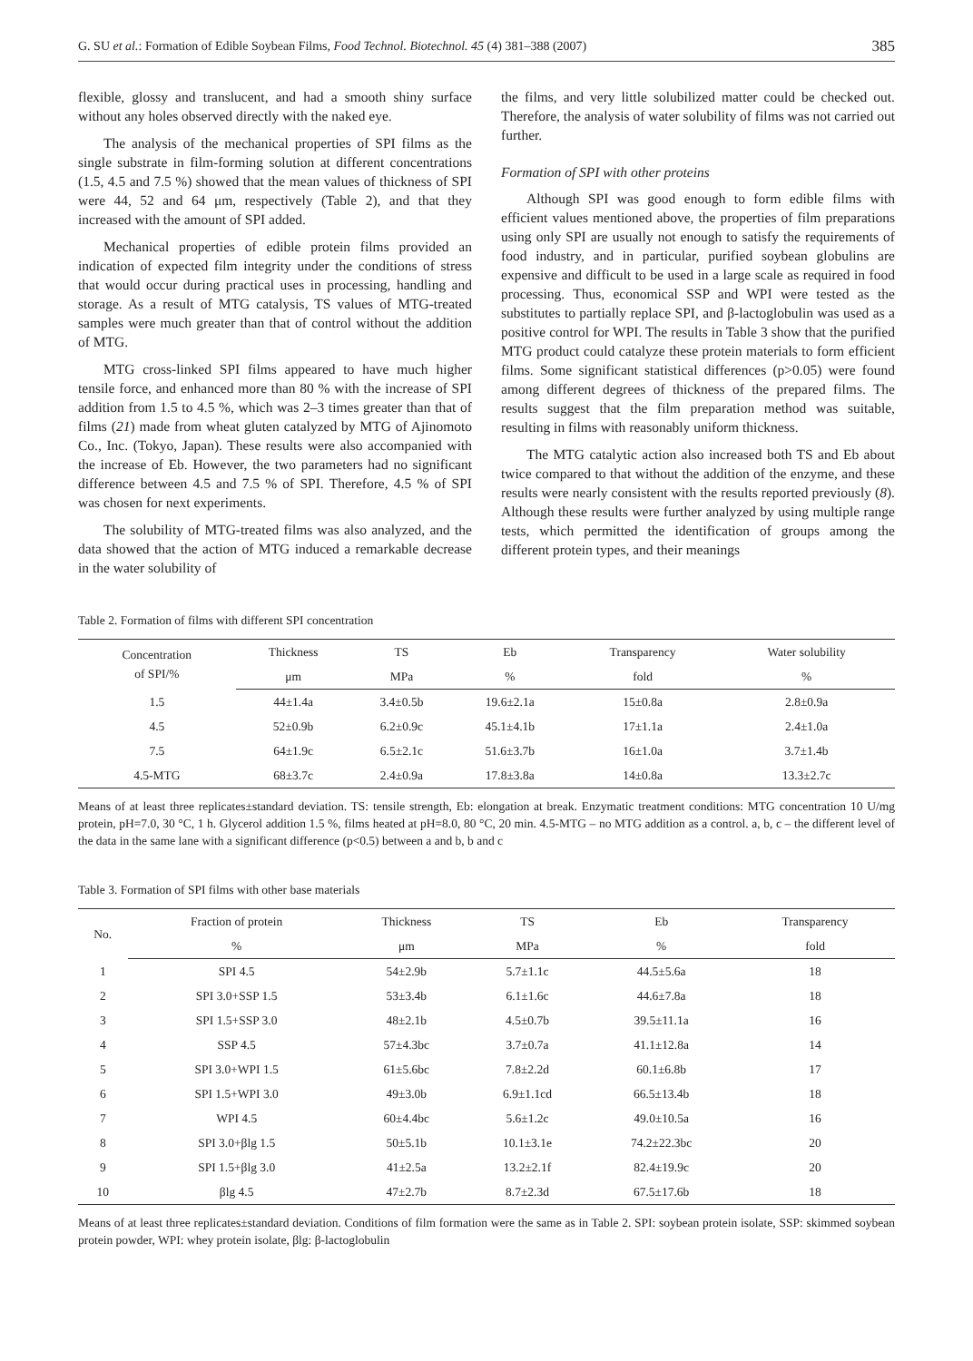G. SU et al.: Formation of Edible Soybean Films, Food Technol. Biotechnol. 45 (4) 381–388 (2007) 385
flexible, glossy and translucent, and had a smooth shiny surface without any holes observed directly with the naked eye.
The analysis of the mechanical properties of SPI films as the single substrate in film-forming solution at different concentrations (1.5, 4.5 and 7.5 %) showed that the mean values of thickness of SPI were 44, 52 and 64 μm, respectively (Table 2), and that they increased with the amount of SPI added.
Mechanical properties of edible protein films provided an indication of expected film integrity under the conditions of stress that would occur during practical uses in processing, handling and storage. As a result of MTG catalysis, TS values of MTG-treated samples were much greater than that of control without the addition of MTG.
MTG cross-linked SPI films appeared to have much higher tensile force, and enhanced more than 80 % with the increase of SPI addition from 1.5 to 4.5 %, which was 2–3 times greater than that of films (21) made from wheat gluten catalyzed by MTG of Ajinomoto Co., Inc. (Tokyo, Japan). These results were also accompanied with the increase of Eb. However, the two parameters had no significant difference between 4.5 and 7.5 % of SPI. Therefore, 4.5 % of SPI was chosen for next experiments.
The solubility of MTG-treated films was also analyzed, and the data showed that the action of MTG induced a remarkable decrease in the water solubility of
the films, and very little solubilized matter could be checked out. Therefore, the analysis of water solubility of films was not carried out further.
Formation of SPI with other proteins
Although SPI was good enough to form edible films with efficient values mentioned above, the properties of film preparations using only SPI are usually not enough to satisfy the requirements of food industry, and in particular, purified soybean globulins are expensive and difficult to be used in a large scale as required in food processing. Thus, economical SSP and WPI were tested as the substitutes to partially replace SPI, and β-lactoglobulin was used as a positive control for WPI. The results in Table 3 show that the purified MTG product could catalyze these protein materials to form efficient films. Some significant statistical differences (p>0.05) were found among different degrees of thickness of the prepared films. The results suggest that the film preparation method was suitable, resulting in films with reasonably uniform thickness.
The MTG catalytic action also increased both TS and Eb about twice compared to that without the addition of the enzyme, and these results were nearly consistent with the results reported previously (8). Although these results were further analyzed by using multiple range tests, which permitted the identification of groups among the different protein types, and their meanings
Table 2. Formation of films with different SPI concentration
| Concentration of SPI/% | Thickness | TS | Eb | Transparency | Water solubility |
| --- | --- | --- | --- | --- | --- |
| | μm | MPa | % | fold | % |
| 1.5 | 44±1.4a | 3.4±0.5b | 19.6±2.1a | 15±0.8a | 2.8±0.9a |
| 4.5 | 52±0.9b | 6.2±0.9c | 45.1±4.1b | 17±1.1a | 2.4±1.0a |
| 7.5 | 64±1.9c | 6.5±2.1c | 51.6±3.7b | 16±1.0a | 3.7±1.4b |
| 4.5-MTG | 68±3.7c | 2.4±0.9a | 17.8±3.8a | 14±0.8a | 13.3±2.7c |
Means of at least three replicates±standard deviation. TS: tensile strength, Eb: elongation at break. Enzymatic treatment conditions: MTG concentration 10 U/mg protein, pH=7.0, 30 °C, 1 h. Glycerol addition 1.5 %, films heated at pH=8.0, 80 °C, 20 min. 4.5-MTG – no MTG addition as a control. a, b, c – the different level of the data in the same lane with a significant difference (p<0.5) between a and b, b and c
Table 3. Formation of SPI films with other base materials
| No. | Fraction of protein | Thickness | TS | Eb | Transparency |
| --- | --- | --- | --- | --- | --- |
| | % | μm | MPa | % | fold |
| 1 | SPI 4.5 | 54±2.9b | 5.7±1.1c | 44.5±5.6a | 18 |
| 2 | SPI 3.0+SSP 1.5 | 53±3.4b | 6.1±1.6c | 44.6±7.8a | 18 |
| 3 | SPI 1.5+SSP 3.0 | 48±2.1b | 4.5±0.7b | 39.5±11.1a | 16 |
| 4 | SSP 4.5 | 57±4.3bc | 3.7±0.7a | 41.1±12.8a | 14 |
| 5 | SPI 3.0+WPI 1.5 | 61±5.6bc | 7.8±2.2d | 60.1±6.8b | 17 |
| 6 | SPI 1.5+WPI 3.0 | 49±3.0b | 6.9±1.1cd | 66.5±13.4b | 18 |
| 7 | WPI 4.5 | 60±4.4bc | 5.6±1.2c | 49.0±10.5a | 16 |
| 8 | SPI 3.0+βlg 1.5 | 50±5.1b | 10.1±3.1e | 74.2±22.3bc | 20 |
| 9 | SPI 1.5+βlg 3.0 | 41±2.5a | 13.2±2.1f | 82.4±19.9c | 20 |
| 10 | βlg 4.5 | 47±2.7b | 8.7±2.3d | 67.5±17.6b | 18 |
Means of at least three replicates±standard deviation. Conditions of film formation were the same as in Table 2. SPI: soybean protein isolate, SSP: skimmed soybean protein powder, WPI: whey protein isolate, βlg: β-lactoglobulin